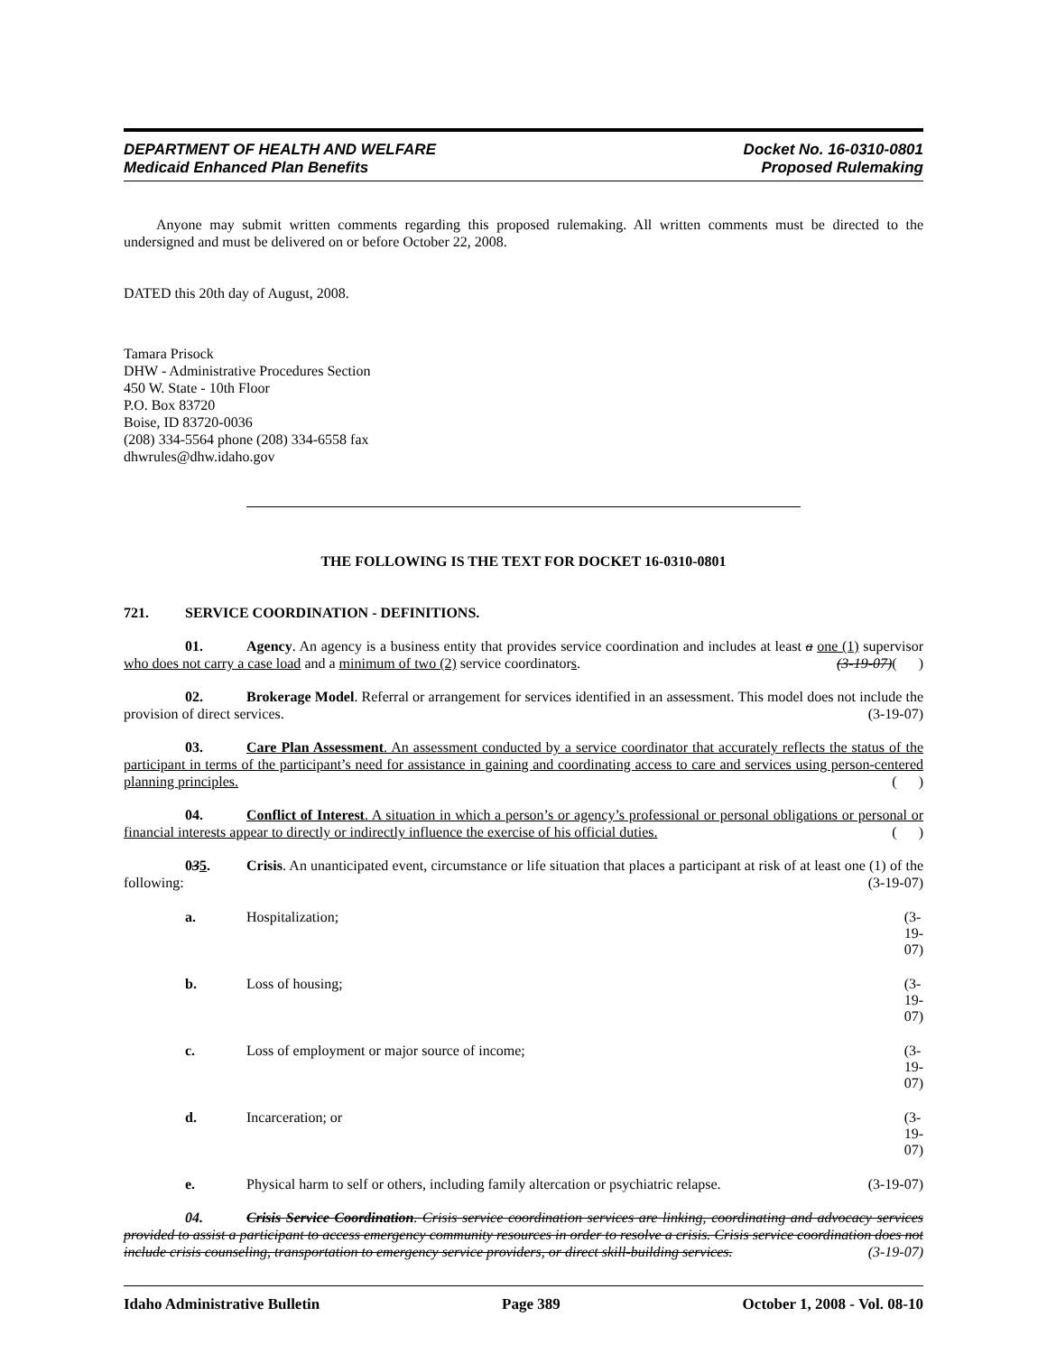DEPARTMENT OF HEALTH AND WELFARE
Medicaid Enhanced Plan Benefits
Docket No. 16-0310-0801
Proposed Rulemaking
Anyone may submit written comments regarding this proposed rulemaking. All written comments must be directed to the undersigned and must be delivered on or before October 22, 2008.
DATED this 20th day of August, 2008.
Tamara Prisock
DHW - Administrative Procedures Section
450 W. State - 10th Floor
P.O. Box 83720
Boise, ID 83720-0036
(208) 334-5564 phone (208) 334-6558 fax
dhwrules@dhw.idaho.gov
THE FOLLOWING IS THE TEXT FOR DOCKET 16-0310-0801
721. SERVICE COORDINATION - DEFINITIONS.
01. Agency. An agency is a business entity that provides service coordination and includes at least a one (1) supervisor who does not carry a case load and a minimum of two (2) service coordinators. (3-19-07)( )
02. Brokerage Model. Referral or arrangement for services identified in an assessment. This model does not include the provision of direct services. (3-19-07)
03. Care Plan Assessment. An assessment conducted by a service coordinator that accurately reflects the status of the participant in terms of the participant’s need for assistance in gaining and coordinating access to care and services using person-centered planning principles. ( )
04. Conflict of Interest. A situation in which a person’s or agency’s professional or personal obligations or personal or financial interests appear to directly or indirectly influence the exercise of his official duties. ( )
035. Crisis. An unanticipated event, circumstance or life situation that places a participant at risk of at least one (1) of the following: (3-19-07)
a. Hospitalization; (3-19-07)
b. Loss of housing; (3-19-07)
c. Loss of employment or major source of income; (3-19-07)
d. Incarceration; or (3-19-07)
e. Physical harm to self or others, including family altercation or psychiatric relapse. (3-19-07)
04. Crisis Service Coordination. Crisis service coordination services are linking, coordinating and advocacy services provided to assist a participant to access emergency community resources in order to resolve a crisis. Crisis service coordination does not include crisis counseling, transportation to emergency service providers, or direct skill-building services. (3-19-07)
Idaho Administrative Bulletin Page 389 October 1, 2008 - Vol. 08-10